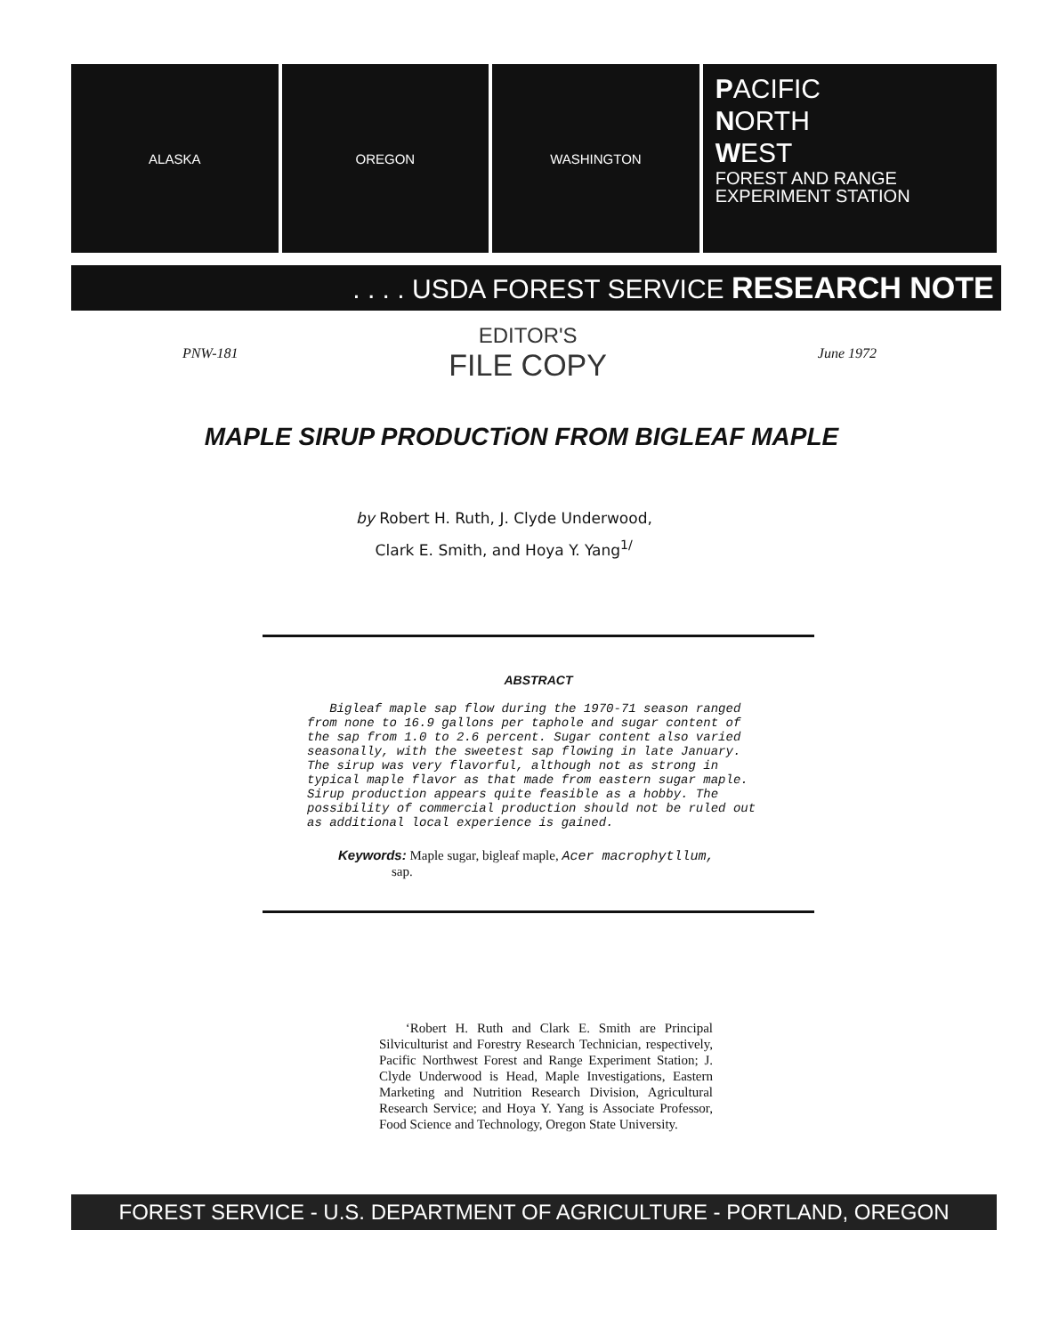ALASKA OREGON WASHINGTON
PACIFIC
NORTH
WEST
FOREST AND RANGE
EXPERIMENT STATION
. . . . USDA FOREST SERVICE RESEARCH NOTE
PNW-181
EDITOR'S
FILE COPY
June 1972
MAPLE SIRUP PRODUCTiON FROM BIGLEAF MAPLE
by Robert H. Ruth, J. Clyde Underwood,
Clark E. Smith, and Hoya Y. Yang<sup>1/</sup>
ABSTRACT
Bigleaf maple sap flow during the 1970-71 season ranged from none to 16.9 gallons per taphole and sugar content of the sap from 1.0 to 2.6 percent. Sugar content also varied seasonally, with the sweetest sap flowing in late January. The sirup was very flavorful, although not as strong in typical maple flavor as that made from eastern sugar maple. Sirup production appears quite feasible as a hobby. The possibility of commercial production should not be ruled out as additional local experience is gained.
Keywords: Maple sugar, bigleaf maple, Acer macrophytllum,
sap.
‘Robert H. Ruth and Clark E. Smith are Principal Silviculturist and Forestry Research Technician, respectively, Pacific Northwest Forest and Range Experiment Station; J. Clyde Underwood is Head, Maple Investigations, Eastern Marketing and Nutrition Research Division, Agricultural Research Service; and Hoya Y. Yang is Associate Professor, Food Science and Technology, Oregon State University.
FOREST SERVICE - U.S. DEPARTMENT OF AGRICULTURE - PORTLAND, OREGON